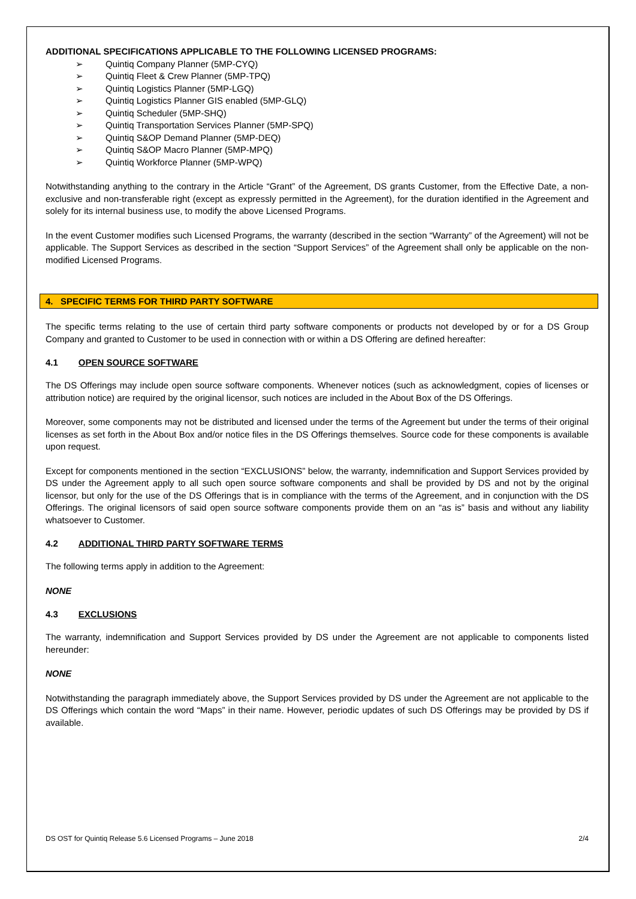ADDITIONAL SPECIFICATIONS APPLICABLE TO THE FOLLOWING LICENSED PROGRAMS:
➢ Quintiq Company Planner (5MP-CYQ)
➢ Quintiq Fleet & Crew Planner (5MP-TPQ)
➢ Quintiq Logistics Planner (5MP-LGQ)
➢ Quintiq Logistics Planner GIS enabled (5MP-GLQ)
➢ Quintiq Scheduler (5MP-SHQ)
➢ Quintiq Transportation Services Planner (5MP-SPQ)
➢ Quintiq S&OP Demand Planner (5MP-DEQ)
➢ Quintiq S&OP Macro Planner (5MP-MPQ)
➢ Quintiq Workforce Planner (5MP-WPQ)
Notwithstanding anything to the contrary in the Article “Grant” of the Agreement, DS grants Customer, from the Effective Date, a non-exclusive and non-transferable right (except as expressly permitted in the Agreement), for the duration identified in the Agreement and solely for its internal business use, to modify the above Licensed Programs.
In the event Customer modifies such Licensed Programs, the warranty (described in the section “Warranty” of the Agreement) will not be applicable. The Support Services as described in the section “Support Services” of the Agreement shall only be applicable on the non-modified Licensed Programs.
4. SPECIFIC TERMS FOR THIRD PARTY SOFTWARE
The specific terms relating to the use of certain third party software components or products not developed by or for a DS Group Company and granted to Customer to be used in connection with or within a DS Offering are defined hereafter:
4.1 OPEN SOURCE SOFTWARE
The DS Offerings may include open source software components. Whenever notices (such as acknowledgment, copies of licenses or attribution notice) are required by the original licensor, such notices are included in the About Box of the DS Offerings.
Moreover, some components may not be distributed and licensed under the terms of the Agreement but under the terms of their original licenses as set forth in the About Box and/or notice files in the DS Offerings themselves. Source code for these components is available upon request.
Except for components mentioned in the section “EXCLUSIONS” below, the warranty, indemnification and Support Services provided by DS under the Agreement apply to all such open source software components and shall be provided by DS and not by the original licensor, but only for the use of the DS Offerings that is in compliance with the terms of the Agreement, and in conjunction with the DS Offerings. The original licensors of said open source software components provide them on an “as is” basis and without any liability whatsoever to Customer.
4.2 ADDITIONAL THIRD PARTY SOFTWARE TERMS
The following terms apply in addition to the Agreement:
NONE
4.3 EXCLUSIONS
The warranty, indemnification and Support Services provided by DS under the Agreement are not applicable to components listed hereunder:
NONE
Notwithstanding the paragraph immediately above, the Support Services provided by DS under the Agreement are not applicable to the DS Offerings which contain the word “Maps” in their name. However, periodic updates of such DS Offerings may be provided by DS if available.
DS OST for Quintiq Release 5.6 Licensed Programs – June 2018 2/4